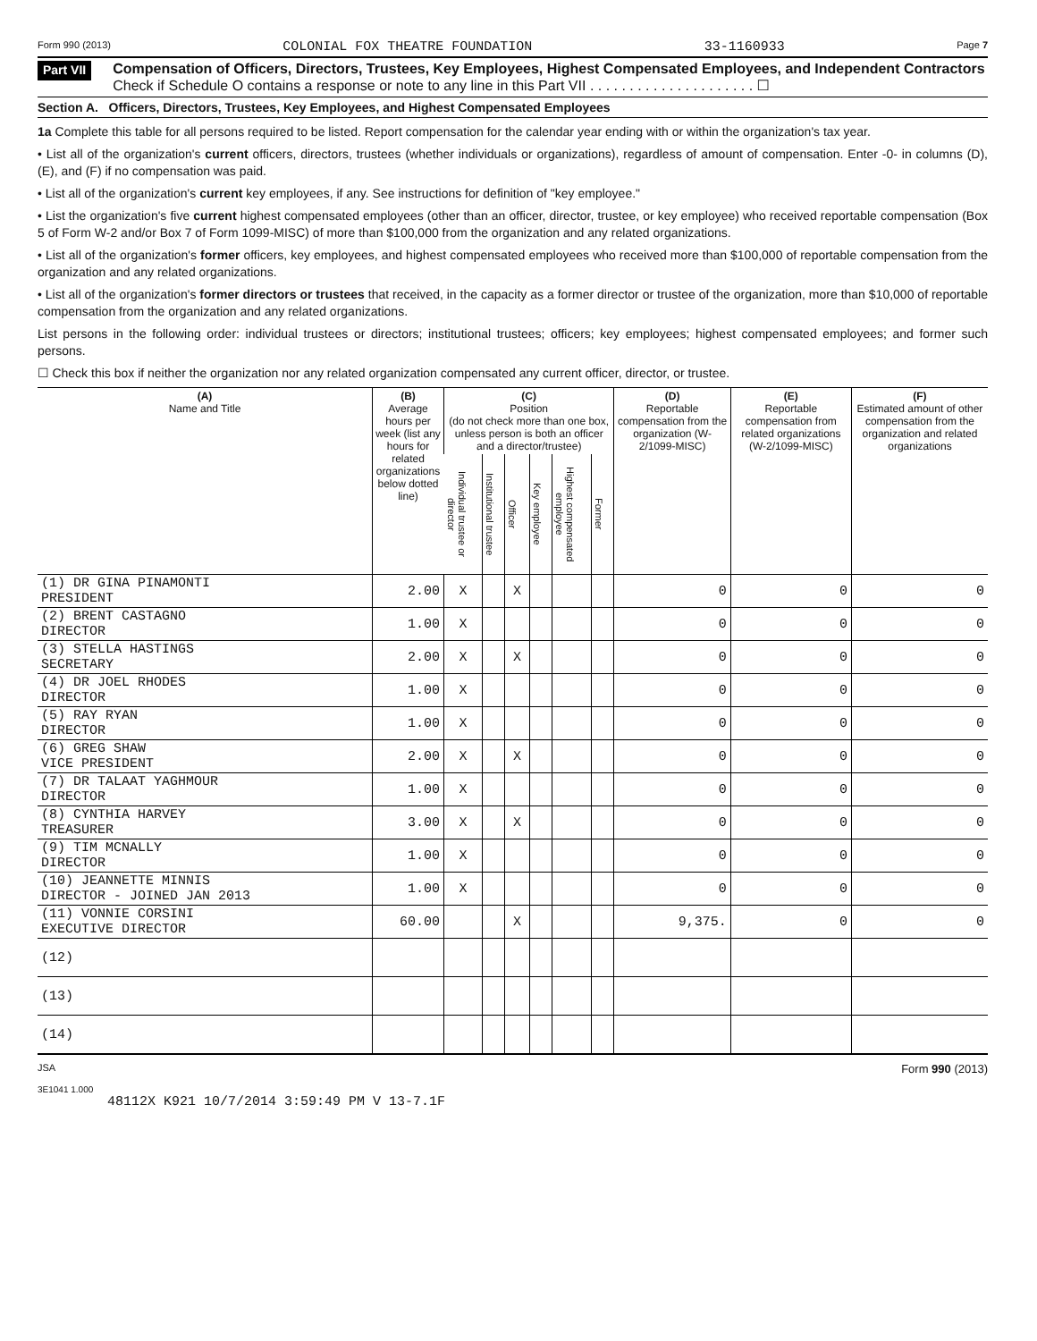Form 990 (2013) COLONIAL FOX THEATRE FOUNDATION 33-1160933 Page 7
Part VII
Compensation of Officers, Directors, Trustees, Key Employees, Highest Compensated Employees, and Independent Contractors
Check if Schedule O contains a response or note to any line in this Part VII . . . . . . . . . . . . . . . . . . . . . ☐
Section A. Officers, Directors, Trustees, Key Employees, and Highest Compensated Employees
1a Complete this table for all persons required to be listed. Report compensation for the calendar year ending with or within the organization's tax year.
• List all of the organization's current officers, directors, trustees (whether individuals or organizations), regardless of amount of compensation. Enter -0- in columns (D), (E), and (F) if no compensation was paid.
• List all of the organization's current key employees, if any. See instructions for definition of "key employee."
• List the organization's five current highest compensated employees (other than an officer, director, trustee, or key employee) who received reportable compensation (Box 5 of Form W-2 and/or Box 7 of Form 1099-MISC) of more than $100,000 from the organization and any related organizations.
• List all of the organization's former officers, key employees, and highest compensated employees who received more than $100,000 of reportable compensation from the organization and any related organizations.
• List all of the organization's former directors or trustees that received, in the capacity as a former director or trustee of the organization, more than $10,000 of reportable compensation from the organization and any related organizations.
List persons in the following order: individual trustees or directors; institutional trustees; officers; key employees; highest compensated employees; and former such persons.
☐ Check this box if neither the organization nor any related organization compensated any current officer, director, or trustee.
| (A) Name and Title | (B) Average hours per week (list any hours for related organizations below dotted line) | (C) Position (do not check more than one box, unless person is both an officer and a director/trustee) | | | | | | (D) Reportable compensation from the organization (W-2/1099-MISC) | (E) Reportable compensation from related organizations (W-2/1099-MISC) | (F) Estimated amount of other compensation from the organization and related organizations |
| --- | --- | --- | --- | --- | --- | --- | --- | --- | --- | --- |
| | | Individual trustee or director | Institutional trustee | Officer | Key employee | Highest compensated employee | Former | | | |
| (1) DR GINA PINAMONTI PRESIDENT | 2.00 | X | | X | | | | 0 | 0 | 0 |
| (2) BRENT CASTAGNO DIRECTOR | 1.00 | X | | | | | | 0 | 0 | 0 |
| (3) STELLA HASTINGS SECRETARY | 2.00 | X | | X | | | | 0 | 0 | 0 |
| (4) DR JOEL RHODES DIRECTOR | 1.00 | X | | | | | | 0 | 0 | 0 |
| (5) RAY RYAN DIRECTOR | 1.00 | X | | | | | | 0 | 0 | 0 |
| (6) GREG SHAW VICE PRESIDENT | 2.00 | X | | X | | | | 0 | 0 | 0 |
| (7) DR TALAAT YAGHMOUR DIRECTOR | 1.00 | X | | | | | | 0 | 0 | 0 |
| (8) CYNTHIA HARVEY TREASURER | 3.00 | X | | X | | | | 0 | 0 | 0 |
| (9) TIM MCNALLY DIRECTOR | 1.00 | X | | | | | | 0 | 0 | 0 |
| (10) JEANNETTE MINNIS DIRECTOR - JOINED JAN 2013 | 1.00 | X | | | | | | 0 | 0 | 0 |
| (11) VONNIE CORSINI EXECUTIVE DIRECTOR | 60.00 | | | X | | | | 9,375. | 0 | 0 |
| (12) | | | | | | | | | | |
| (13) | | | | | | | | | | |
| (14) | | | | | | | | | | |
JSA Form 990 (2013)
3E1041 1.000
48112X K921 10/7/2014 3:59:49 PM V 13-7.1F